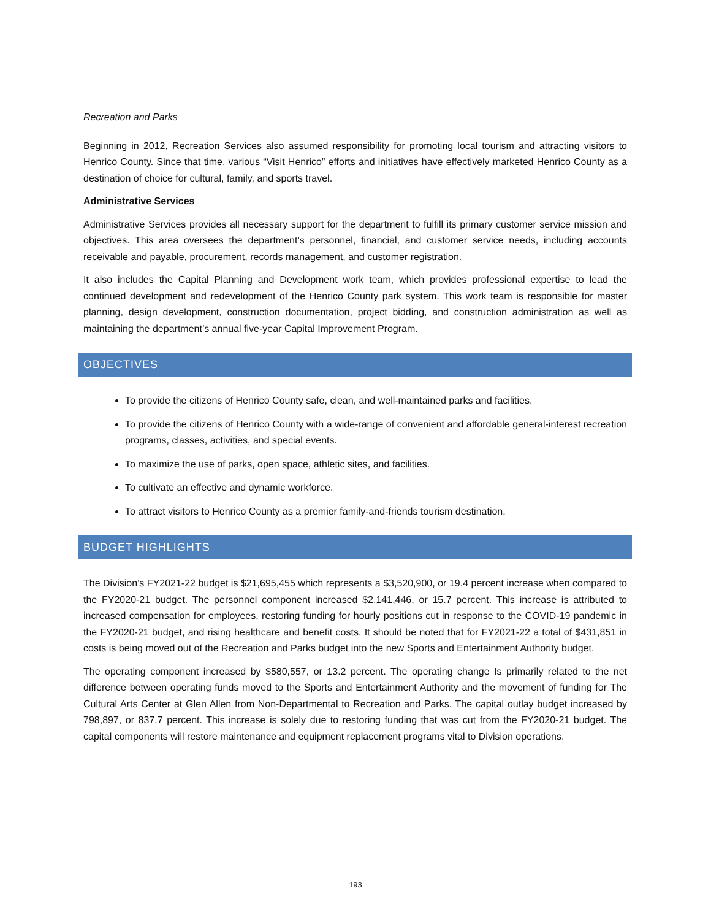Recreation and Parks
Beginning in 2012, Recreation Services also assumed responsibility for promoting local tourism and attracting visitors to Henrico County. Since that time, various “Visit Henrico” efforts and initiatives have effectively marketed Henrico County as a destination of choice for cultural, family, and sports travel.
Administrative Services
Administrative Services provides all necessary support for the department to fulfill its primary customer service mission and objectives. This area oversees the department’s personnel, financial, and customer service needs, including accounts receivable and payable, procurement, records management, and customer registration.
It also includes the Capital Planning and Development work team, which provides professional expertise to lead the continued development and redevelopment of the Henrico County park system. This work team is responsible for master planning, design development, construction documentation, project bidding, and construction administration as well as maintaining the department’s annual five-year Capital Improvement Program.
OBJECTIVES
To provide the citizens of Henrico County safe, clean, and well-maintained parks and facilities.
To provide the citizens of Henrico County with a wide-range of convenient and affordable general-interest recreation programs, classes, activities, and special events.
To maximize the use of parks, open space, athletic sites, and facilities.
To cultivate an effective and dynamic workforce.
To attract visitors to Henrico County as a premier family-and-friends tourism destination.
BUDGET HIGHLIGHTS
The Division’s FY2021-22 budget is $21,695,455 which represents a $3,520,900, or 19.4 percent increase when compared to the FY2020-21 budget. The personnel component increased $2,141,446, or 15.7 percent. This increase is attributed to increased compensation for employees, restoring funding for hourly positions cut in response to the COVID-19 pandemic in the FY2020-21 budget, and rising healthcare and benefit costs. It should be noted that for FY2021-22 a total of $431,851 in costs is being moved out of the Recreation and Parks budget into the new Sports and Entertainment Authority budget.
The operating component increased by $580,557, or 13.2 percent. The operating change Is primarily related to the net difference between operating funds moved to the Sports and Entertainment Authority and the movement of funding for The Cultural Arts Center at Glen Allen from Non-Departmental to Recreation and Parks. The capital outlay budget increased by 798,897, or 837.7 percent. This increase is solely due to restoring funding that was cut from the FY2020-21 budget. The capital components will restore maintenance and equipment replacement programs vital to Division operations.
193